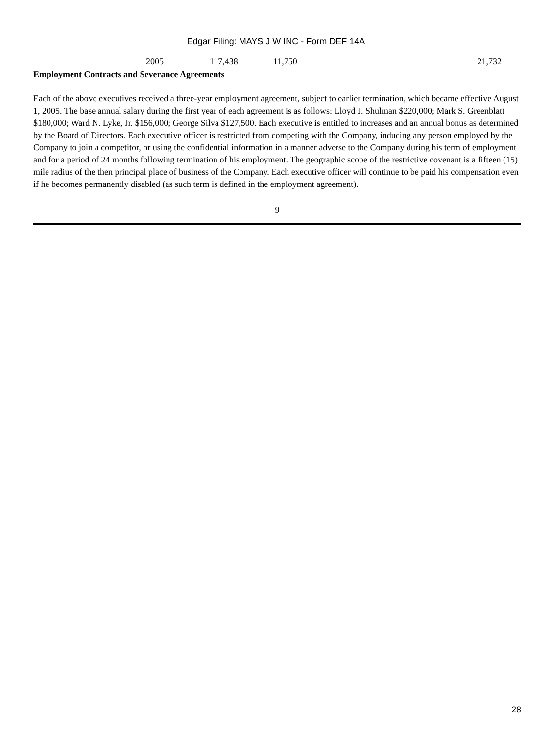Edgar Filing: MAYS J W INC - Form DEF 14A
| | 2005 | 117,438 | 11,750 | | 21,732 |
Employment Contracts and Severance Agreements
Each of the above executives received a three-year employment agreement, subject to earlier termination, which became effective August 1, 2005. The base annual salary during the first year of each agreement is as follows: Lloyd J. Shulman $220,000; Mark S. Greenblatt $180,000; Ward N. Lyke, Jr. $156,000; George Silva $127,500. Each executive is entitled to increases and an annual bonus as determined by the Board of Directors. Each executive officer is restricted from competing with the Company, inducing any person employed by the Company to join a competitor, or using the confidential information in a manner adverse to the Company during his term of employment and for a period of 24 months following termination of his employment. The geographic scope of the restrictive covenant is a fifteen (15) mile radius of the then principal place of business of the Company. Each executive officer will continue to be paid his compensation even if he becomes permanently disabled (as such term is defined in the employment agreement).
9
28